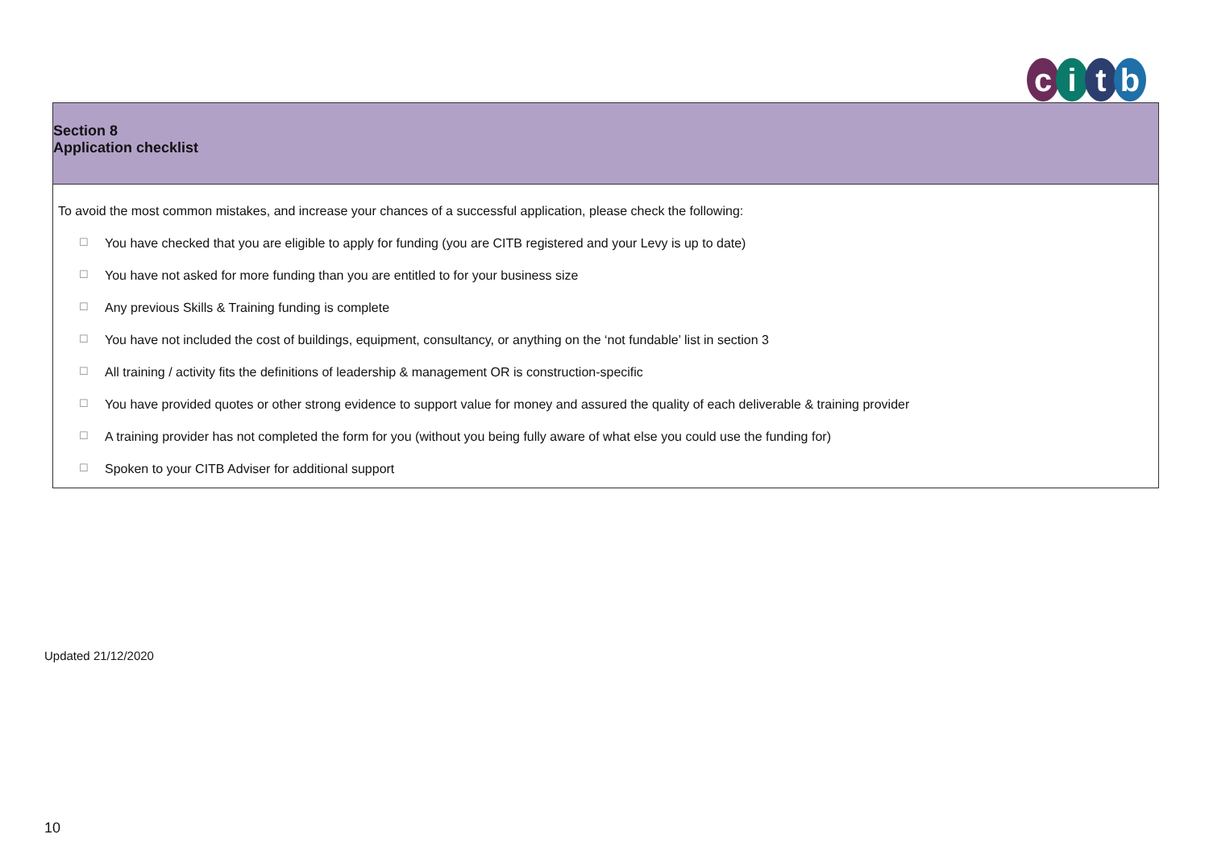citb
Section 8
Application checklist
To avoid the most common mistakes, and increase your chances of a successful application, please check the following:
☐ You have checked that you are eligible to apply for funding (you are CITB registered and your Levy is up to date)
☐ You have not asked for more funding than you are entitled to for your business size
☐ Any previous Skills & Training funding is complete
☐ You have not included the cost of buildings, equipment, consultancy, or anything on the ‘not fundable’ list in section 3
☐ All training / activity fits the definitions of leadership & management OR is construction-specific
☐ You have provided quotes or other strong evidence to support value for money and assured the quality of each deliverable & training provider
☐ A training provider has not completed the form for you (without you being fully aware of what else you could use the funding for)
☐ Spoken to your CITB Adviser for additional support
Updated 21/12/2020
10